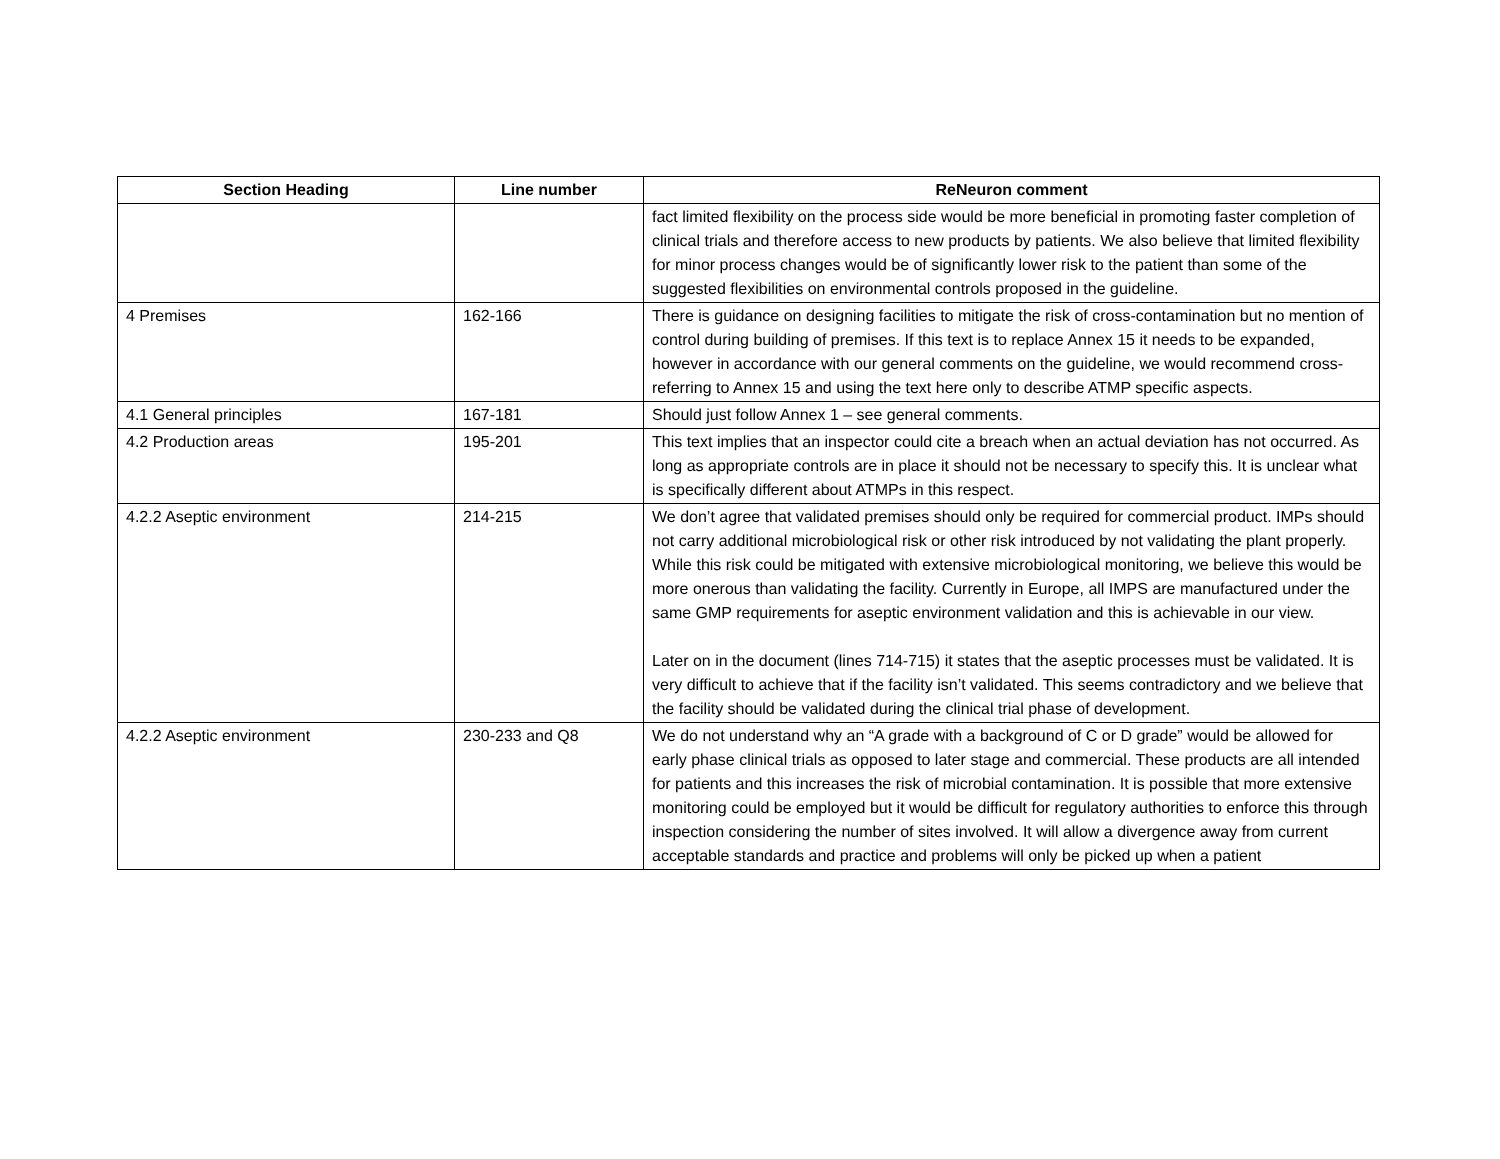| Section Heading | Line number | ReNeuron comment |
| --- | --- | --- |
| | | fact limited flexibility on the process side would be more beneficial in promoting faster completion of clinical trials and therefore access to new products by patients. We also believe that limited flexibility for minor process changes would be of significantly lower risk to the patient than some of the suggested flexibilities on environmental controls proposed in the guideline. |
| 4 Premises | 162-166 | There is guidance on designing facilities to mitigate the risk of cross-contamination but no mention of control during building of premises. If this text is to replace Annex 15 it needs to be expanded, however in accordance with our general comments on the guideline, we would recommend cross-referring to Annex 15 and using the text here only to describe ATMP specific aspects. |
| 4.1 General principles | 167-181 | Should just follow Annex 1 – see general comments. |
| 4.2 Production areas | 195-201 | This text implies that an inspector could cite a breach when an actual deviation has not occurred. As long as appropriate controls are in place it should not be necessary to specify this. It is unclear what is specifically different about ATMPs in this respect. |
| 4.2.2 Aseptic environment | 214-215 | We don’t agree that validated premises should only be required for commercial product. IMPs should not carry additional microbiological risk or other risk introduced by not validating the plant properly. While this risk could be mitigated with extensive microbiological monitoring, we believe this would be more onerous than validating the facility. Currently in Europe, all IMPS are manufactured under the same GMP requirements for aseptic environment validation and this is achievable in our view. Later on in the document (lines 714-715) it states that the aseptic processes must be validated. It is very difficult to achieve that if the facility isn’t validated. This seems contradictory and we believe that the facility should be validated during the clinical trial phase of development. |
| 4.2.2 Aseptic environment | 230-233 and Q8 | We do not understand why an “A grade with a background of C or D grade” would be allowed for early phase clinical trials as opposed to later stage and commercial. These products are all intended for patients and this increases the risk of microbial contamination. It is possible that more extensive monitoring could be employed but it would be difficult for regulatory authorities to enforce this through inspection considering the number of sites involved. It will allow a divergence away from current acceptable standards and practice and problems will only be picked up when a patient |